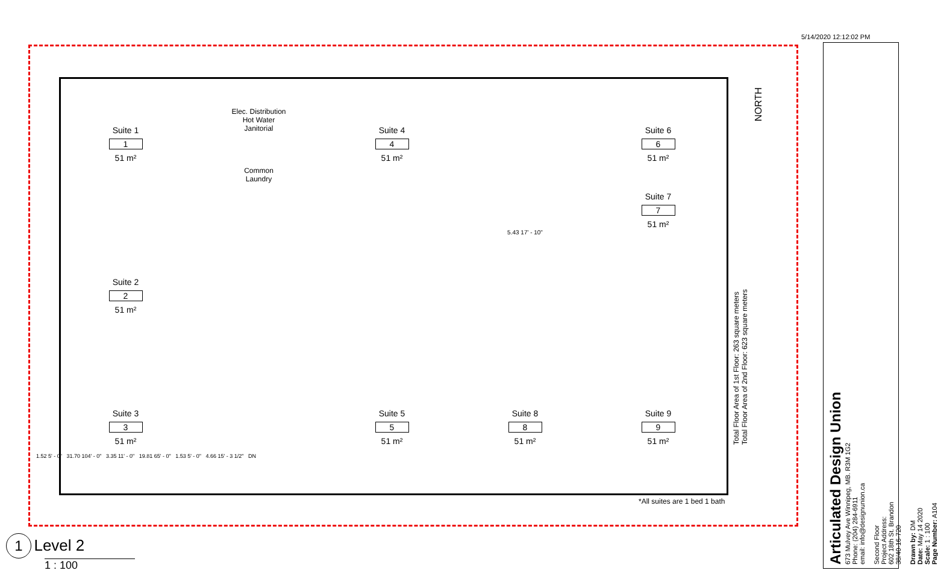5/14/2020 12:12:02 PM
Suite 1
1
51 m²
Elec. Distribution
Hot Water
Janitorial
Common
Laundry
Suite 4
4
51 m²
Suite 6
6
51 m²
Suite 7
7
51 m²
Suite 2
2
51 m²
5.43 17' - 10"
Suite 3
3
51 m²
Suite 5
5
51 m²
Suite 8
8
51 m²
Suite 9
9
51 m²
1.52 5' - 0" 31.70 104' - 0" 3.35 11' - 0" 19.81 65' - 0" 1.53 5' - 0" 4.66 15' - 3 1/2" DN
*All suites are 1 bed 1 bath
Total Floor Area of 1st Floor: 263 square meters
Total Floor Area of 2nd Floor: 623 square meters
NORTH
Articulated Design Union
673 Mulvey Ave Winnipeg, MB. R3M 1G2
Phone: (204) 284-6911
email: info@designunion.ca
Second Floor
Project Address:
602 18th St. Brandon
38/40-16-720
Drawn by: DM
Date: May 14 2020
Scale: 1 : 100
Page Number: A104
1 Level 2
1 : 100